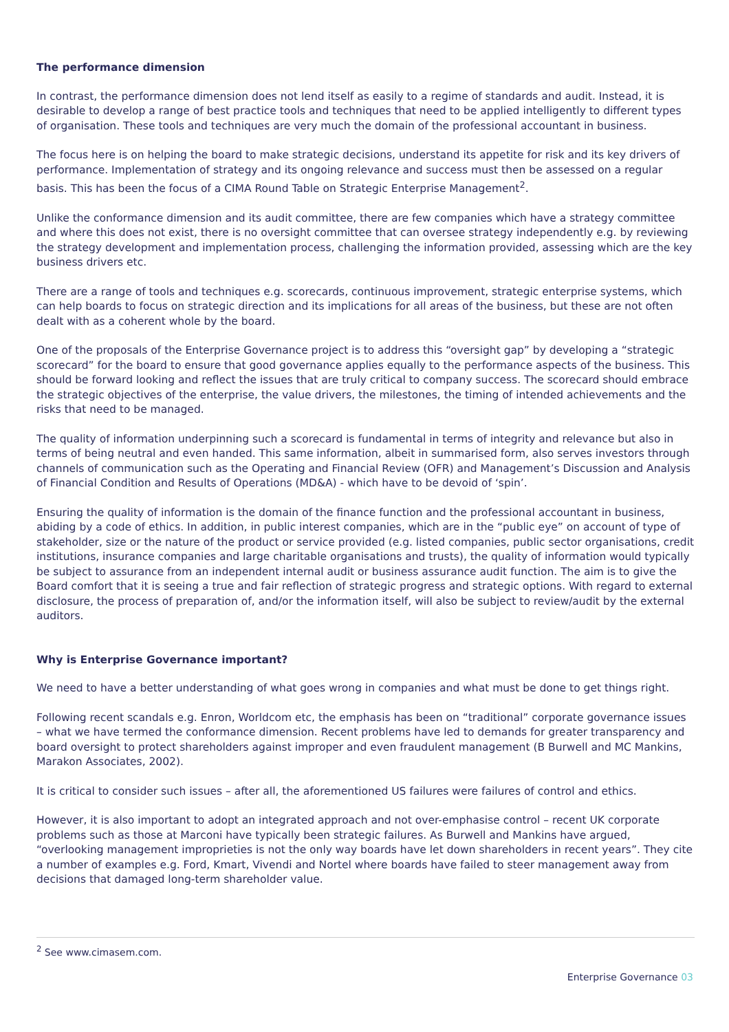The performance dimension
In contrast, the performance dimension does not lend itself as easily to a regime of standards and audit. Instead, it is desirable to develop a range of best practice tools and techniques that need to be applied intelligently to different types of organisation. These tools and techniques are very much the domain of the professional accountant in business.
The focus here is on helping the board to make strategic decisions, understand its appetite for risk and its key drivers of performance. Implementation of strategy and its ongoing relevance and success must then be assessed on a regular basis. This has been the focus of a CIMA Round Table on Strategic Enterprise Management<sup>2</sup>.
Unlike the conformance dimension and its audit committee, there are few companies which have a strategy committee and where this does not exist, there is no oversight committee that can oversee strategy independently e.g. by reviewing the strategy development and implementation process, challenging the information provided, assessing which are the key business drivers etc.
There are a range of tools and techniques e.g. scorecards, continuous improvement, strategic enterprise systems, which can help boards to focus on strategic direction and its implications for all areas of the business, but these are not often dealt with as a coherent whole by the board.
One of the proposals of the Enterprise Governance project is to address this “oversight gap” by developing a “strategic scorecard” for the board to ensure that good governance applies equally to the performance aspects of the business. This should be forward looking and reflect the issues that are truly critical to company success. The scorecard should embrace the strategic objectives of the enterprise, the value drivers, the milestones, the timing of intended achievements and the risks that need to be managed.
The quality of information underpinning such a scorecard is fundamental in terms of integrity and relevance but also in terms of being neutral and even handed. This same information, albeit in summarised form, also serves investors through channels of communication such as the Operating and Financial Review (OFR) and Management’s Discussion and Analysis of Financial Condition and Results of Operations (MD&A) - which have to be devoid of ‘spin’.
Ensuring the quality of information is the domain of the finance function and the professional accountant in business, abiding by a code of ethics. In addition, in public interest companies, which are in the “public eye” on account of type of stakeholder, size or the nature of the product or service provided (e.g. listed companies, public sector organisations, credit institutions, insurance companies and large charitable organisations and trusts), the quality of information would typically be subject to assurance from an independent internal audit or business assurance audit function. The aim is to give the Board comfort that it is seeing a true and fair reflection of strategic progress and strategic options. With regard to external disclosure, the process of preparation of, and/or the information itself, will also be subject to review/audit by the external auditors.
Why is Enterprise Governance important?
We need to have a better understanding of what goes wrong in companies and what must be done to get things right.
Following recent scandals e.g. Enron, Worldcom etc, the emphasis has been on “traditional” corporate governance issues – what we have termed the conformance dimension. Recent problems have led to demands for greater transparency and board oversight to protect shareholders against improper and even fraudulent management (B Burwell and MC Mankins, Marakon Associates, 2002).
It is critical to consider such issues – after all, the aforementioned US failures were failures of control and ethics.
However, it is also important to adopt an integrated approach and not over-emphasise control – recent UK corporate problems such as those at Marconi have typically been strategic failures. As Burwell and Mankins have argued, “overlooking management improprieties is not the only way boards have let down shareholders in recent years”. They cite a number of examples e.g. Ford, Kmart, Vivendi and Nortel where boards have failed to steer management away from decisions that damaged long-term shareholder value.
<sup>2</sup> See www.cimasem.com.
Enterprise Governance 03